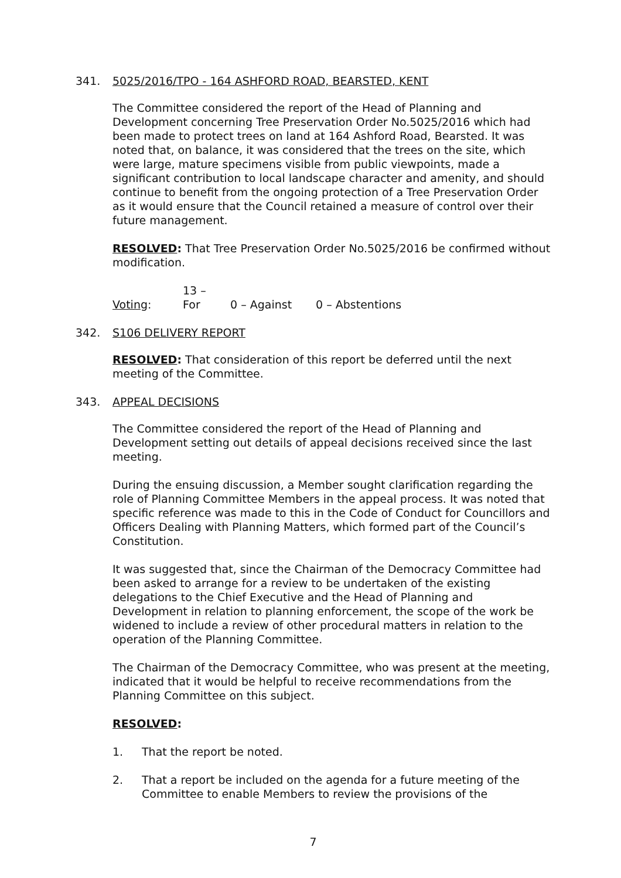341. 5025/2016/TPO - 164 ASHFORD ROAD, BEARSTED, KENT
The Committee considered the report of the Head of Planning and Development concerning Tree Preservation Order No.5025/2016 which had been made to protect trees on land at 164 Ashford Road, Bearsted. It was noted that, on balance, it was considered that the trees on the site, which were large, mature specimens visible from public viewpoints, made a significant contribution to local landscape character and amenity, and should continue to benefit from the ongoing protection of a Tree Preservation Order as it would ensure that the Council retained a measure of control over their future management.
RESOLVED: That Tree Preservation Order No.5025/2016 be confirmed without modification.
Voting: 13 – For 0 – Against 0 – Abstentions
342. S106 DELIVERY REPORT
RESOLVED: That consideration of this report be deferred until the next meeting of the Committee.
343. APPEAL DECISIONS
The Committee considered the report of the Head of Planning and Development setting out details of appeal decisions received since the last meeting.
During the ensuing discussion, a Member sought clarification regarding the role of Planning Committee Members in the appeal process. It was noted that specific reference was made to this in the Code of Conduct for Councillors and Officers Dealing with Planning Matters, which formed part of the Council’s Constitution.
It was suggested that, since the Chairman of the Democracy Committee had been asked to arrange for a review to be undertaken of the existing delegations to the Chief Executive and the Head of Planning and Development in relation to planning enforcement, the scope of the work be widened to include a review of other procedural matters in relation to the operation of the Planning Committee.
The Chairman of the Democracy Committee, who was present at the meeting, indicated that it would be helpful to receive recommendations from the Planning Committee on this subject.
RESOLVED:
1. That the report be noted.
2. That a report be included on the agenda for a future meeting of the Committee to enable Members to review the provisions of the
7